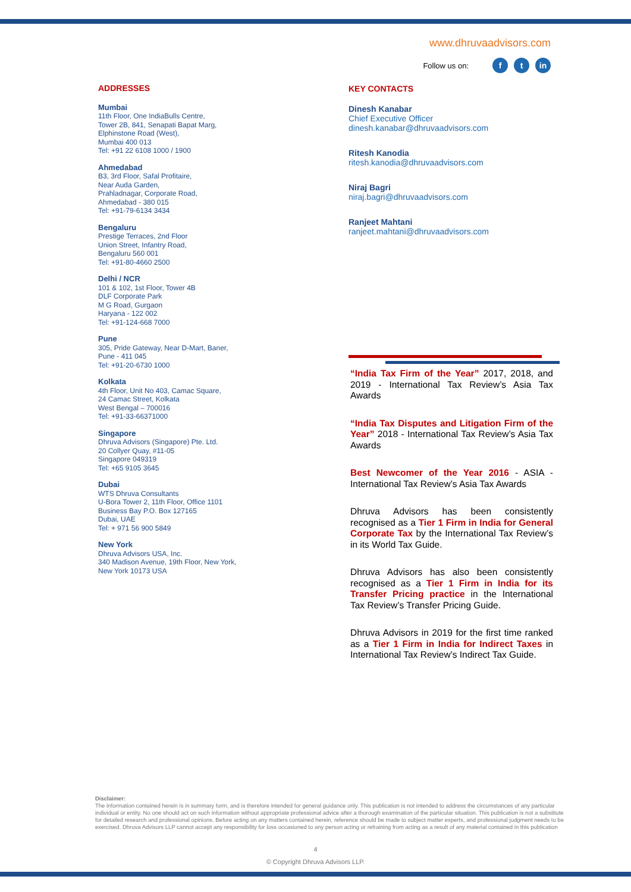www.dhruvaadvisors.com
Follow us on: f t in
ADDRESSES
Mumbai
11th Floor, One IndiaBulls Centre,
Tower 2B, 841, Senapati Bapat Marg,
Elphinstone Road (West),
Mumbai 400 013
Tel: +91 22 6108 1000 / 1900
Ahmedabad
B3, 3rd Floor, Safal Profitaire,
Near Auda Garden,
Prahladnagar, Corporate Road,
Ahmedabad - 380 015
Tel: +91-79-6134 3434
Bengaluru
Prestige Terraces, 2nd Floor
Union Street, Infantry Road,
Bengaluru 560 001
Tel: +91-80-4660 2500
Delhi / NCR
101 & 102, 1st Floor, Tower 4B
DLF Corporate Park
M G Road, Gurgaon
Haryana - 122 002
Tel: +91-124-668 7000
Pune
305, Pride Gateway, Near D-Mart, Baner,
Pune - 411 045
Tel: +91-20-6730 1000
Kolkata
4th Floor, Unit No 403, Camac Square,
24 Camac Street, Kolkata
West Bengal – 700016
Tel: +91-33-66371000
Singapore
Dhruva Advisors (Singapore) Pte. Ltd.
20 Collyer Quay, #11-05
Singapore 049319
Tel: +65 9105 3645
Dubai
WTS Dhruva Consultants
U-Bora Tower 2, 11th Floor, Office 1101
Business Bay P.O. Box 127165
Dubai, UAE
Tel: + 971 56 900 5849
New York
Dhruva Advisors USA, Inc.
340 Madison Avenue, 19th Floor, New York,
New York 10173 USA
KEY CONTACTS
Dinesh Kanabar
Chief Executive Officer
dinesh.kanabar@dhruvaadvisors.com
Ritesh Kanodia
ritesh.kanodia@dhruvaadvisors.com
Niraj Bagri
niraj.bagri@dhruvaadvisors.com
Ranjeet Mahtani
ranjeet.mahtani@dhruvaadvisors.com
“India Tax Firm of the Year” 2017, 2018, and 2019 - International Tax Review’s Asia Tax Awards
“India Tax Disputes and Litigation Firm of the Year” 2018 - International Tax Review’s Asia Tax Awards
Best Newcomer of the Year 2016 - ASIA - International Tax Review’s Asia Tax Awards
Dhruva Advisors has been consistently recognised as a Tier 1 Firm in India for General Corporate Tax by the International Tax Review’s in its World Tax Guide.
Dhruva Advisors has also been consistently recognised as a Tier 1 Firm in India for its Transfer Pricing practice in the International Tax Review’s Transfer Pricing Guide.
Dhruva Advisors in 2019 for the first time ranked as a Tier 1 Firm in India for Indirect Taxes in International Tax Review’s Indirect Tax Guide.
Disclaimer:
The information contained herein is in summary form, and is therefore intended for general guidance only. This publication is not intended to address the circumstances of any particular individual or entity. No one should act on such information without appropriate professional advice after a thorough examination of the particular situation. This publication is not a substitute for detailed research and professional opinions. Before acting on any matters contained herein, reference should be made to subject matter experts, and professional judgment needs to be exercised. Dhruva Advisors LLP cannot accept any responsibility for loss occasioned to any person acting or refraining from acting as a result of any material contained in this publication
4
© Copyright Dhruva Advisors LLP.